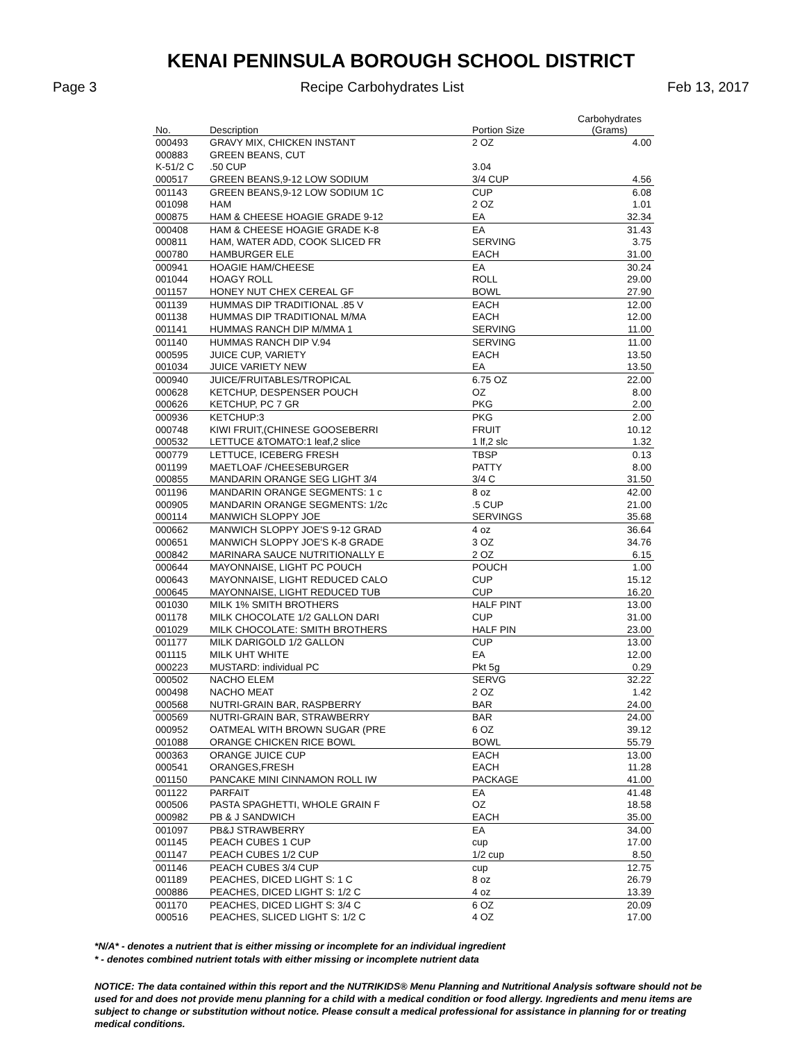KENAI PENINSULA BOROUGH SCHOOL DISTRICT
Page 3 Recipe Carbohydrates List Feb 13, 2017
| No. | Description | Portion Size | Carbohydrates (Grams) |
| --- | --- | --- | --- |
| 000493 | GRAVY MIX, CHICKEN INSTANT | 2 OZ | 4.00 |
| 000883 | GREEN BEANS, CUT | | |
| K-51/2 C | .50 CUP | 3.04 | |
| 000517 | GREEN BEANS,9-12 LOW SODIUM | 3/4 CUP | 4.56 |
| 001143 | GREEN BEANS,9-12 LOW SODIUM 1C | CUP | 6.08 |
| 001098 | HAM | 2 OZ | 1.01 |
| 000875 | HAM & CHEESE HOAGIE GRADE 9-12 | EA | 32.34 |
| 000408 | HAM & CHEESE HOAGIE GRADE K-8 | EA | 31.43 |
| 000811 | HAM, WATER ADD, COOK SLICED FR | SERVING | 3.75 |
| 000780 | HAMBURGER ELE | EACH | 31.00 |
| 000941 | HOAGIE HAM/CHEESE | EA | 30.24 |
| 001044 | HOAGY ROLL | ROLL | 29.00 |
| 001157 | HONEY NUT CHEX CEREAL GF | BOWL | 27.90 |
| 001139 | HUMMAS DIP TRADITIONAL .85 V | EACH | 12.00 |
| 001138 | HUMMAS DIP TRADITIONAL M/MA | EACH | 12.00 |
| 001141 | HUMMAS RANCH DIP M/MMA 1 | SERVING | 11.00 |
| 001140 | HUMMAS RANCH DIP V.94 | SERVING | 11.00 |
| 000595 | JUICE CUP, VARIETY | EACH | 13.50 |
| 001034 | JUICE VARIETY NEW | EA | 13.50 |
| 000940 | JUICE/FRUITABLES/TROPICAL | 6.75 OZ | 22.00 |
| 000628 | KETCHUP, DESPENSER POUCH | OZ | 8.00 |
| 000626 | KETCHUP, PC 7 GR | PKG | 2.00 |
| 000936 | KETCHUP:3 | PKG | 2.00 |
| 000748 | KIWI FRUIT,(CHINESE GOOSEBERRI | FRUIT | 10.12 |
| 000532 | LETTUCE &TOMATO:1 leaf,2 slice | 1 lf,2 slc | 1.32 |
| 000779 | LETTUCE, ICEBERG FRESH | TBSP | 0.13 |
| 001199 | MAETLOAF /CHEESEBURGER | PATTY | 8.00 |
| 000855 | MANDARIN ORANGE SEG LIGHT 3/4 | 3/4 C | 31.50 |
| 001196 | MANDARIN ORANGE SEGMENTS: 1 c | 8 oz | 42.00 |
| 000905 | MANDARIN ORANGE SEGMENTS: 1/2c | .5 CUP | 21.00 |
| 000114 | MANWICH SLOPPY JOE | SERVINGS | 35.68 |
| 000662 | MANWICH SLOPPY JOE'S 9-12 GRAD | 4 oz | 36.64 |
| 000651 | MANWICH SLOPPY JOE'S K-8 GRADE | 3 OZ | 34.76 |
| 000842 | MARINARA SAUCE NUTRITIONALLY E | 2 OZ | 6.15 |
| 000644 | MAYONNAISE, LIGHT PC POUCH | POUCH | 1.00 |
| 000643 | MAYONNAISE, LIGHT REDUCED CALO | CUP | 15.12 |
| 000645 | MAYONNAISE, LIGHT REDUCED TUB | CUP | 16.20 |
| 001030 | MILK 1% SMITH BROTHERS | HALF PINT | 13.00 |
| 001178 | MILK CHOCOLATE 1/2 GALLON DARI | CUP | 31.00 |
| 001029 | MILK CHOCOLATE: SMITH BROTHERS | HALF PIN | 23.00 |
| 001177 | MILK DARIGOLD 1/2 GALLON | CUP | 13.00 |
| 001115 | MILK UHT WHITE | EA | 12.00 |
| 000223 | MUSTARD: individual PC | Pkt 5g | 0.29 |
| 000502 | NACHO ELEM | SERVG | 32.22 |
| 000498 | NACHO MEAT | 2 OZ | 1.42 |
| 000568 | NUTRI-GRAIN BAR, RASPBERRY | BAR | 24.00 |
| 000569 | NUTRI-GRAIN BAR, STRAWBERRY | BAR | 24.00 |
| 000952 | OATMEAL WITH BROWN SUGAR (PRE | 6 OZ | 39.12 |
| 001088 | ORANGE CHICKEN RICE BOWL | BOWL | 55.79 |
| 000363 | ORANGE JUICE CUP | EACH | 13.00 |
| 000541 | ORANGES,FRESH | EACH | 11.28 |
| 001150 | PANCAKE MINI CINNAMON ROLL IW | PACKAGE | 41.00 |
| 001122 | PARFAIT | EA | 41.48 |
| 000506 | PASTA SPAGHETTI, WHOLE GRAIN F | OZ | 18.58 |
| 000982 | PB & J SANDWICH | EACH | 35.00 |
| 001097 | PB&J STRAWBERRY | EA | 34.00 |
| 001145 | PEACH CUBES 1 CUP | cup | 17.00 |
| 001147 | PEACH CUBES 1/2 CUP | 1/2 cup | 8.50 |
| 001146 | PEACH CUBES 3/4 CUP | cup | 12.75 |
| 001189 | PEACHES, DICED LIGHT S: 1 C | 8 oz | 26.79 |
| 000886 | PEACHES, DICED LIGHT S: 1/2 C | 4 oz | 13.39 |
| 001170 | PEACHES, DICED LIGHT S: 3/4 C | 6 OZ | 20.09 |
| 000516 | PEACHES, SLICED LIGHT S: 1/2 C | 4 OZ | 17.00 |
*N/A* - denotes a nutrient that is either missing or incomplete for an individual ingredient
* - denotes combined nutrient totals with either missing or incomplete nutrient data
NOTICE: The data contained within this report and the NUTRIKIDS® Menu Planning and Nutritional Analysis software should not be used for and does not provide menu planning for a child with a medical condition or food allergy. Ingredients and menu items are subject to change or substitution without notice. Please consult a medical professional for assistance in planning for or treating medical conditions.